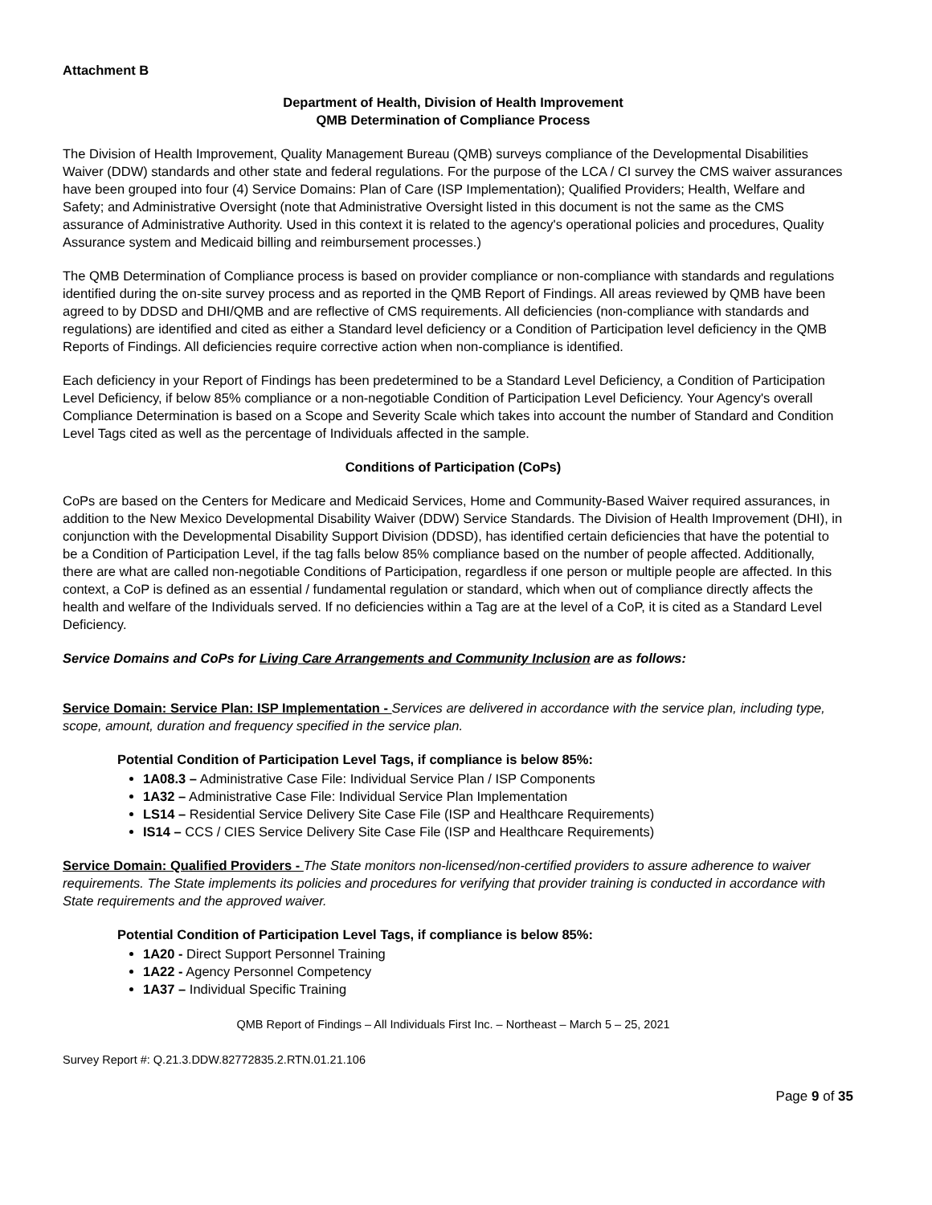Attachment B
Department of Health, Division of Health Improvement
QMB Determination of Compliance Process
The Division of Health Improvement, Quality Management Bureau (QMB) surveys compliance of the Developmental Disabilities Waiver (DDW) standards and other state and federal regulations. For the purpose of the LCA / CI survey the CMS waiver assurances have been grouped into four (4) Service Domains: Plan of Care (ISP Implementation); Qualified Providers; Health, Welfare and Safety; and Administrative Oversight (note that Administrative Oversight listed in this document is not the same as the CMS assurance of Administrative Authority. Used in this context it is related to the agency's operational policies and procedures, Quality Assurance system and Medicaid billing and reimbursement processes.)
The QMB Determination of Compliance process is based on provider compliance or non-compliance with standards and regulations identified during the on-site survey process and as reported in the QMB Report of Findings. All areas reviewed by QMB have been agreed to by DDSD and DHI/QMB and are reflective of CMS requirements. All deficiencies (non-compliance with standards and regulations) are identified and cited as either a Standard level deficiency or a Condition of Participation level deficiency in the QMB Reports of Findings. All deficiencies require corrective action when non-compliance is identified.
Each deficiency in your Report of Findings has been predetermined to be a Standard Level Deficiency, a Condition of Participation Level Deficiency, if below 85% compliance or a non-negotiable Condition of Participation Level Deficiency. Your Agency's overall Compliance Determination is based on a Scope and Severity Scale which takes into account the number of Standard and Condition Level Tags cited as well as the percentage of Individuals affected in the sample.
Conditions of Participation (CoPs)
CoPs are based on the Centers for Medicare and Medicaid Services, Home and Community-Based Waiver required assurances, in addition to the New Mexico Developmental Disability Waiver (DDW) Service Standards. The Division of Health Improvement (DHI), in conjunction with the Developmental Disability Support Division (DDSD), has identified certain deficiencies that have the potential to be a Condition of Participation Level, if the tag falls below 85% compliance based on the number of people affected. Additionally, there are what are called non-negotiable Conditions of Participation, regardless if one person or multiple people are affected. In this context, a CoP is defined as an essential / fundamental regulation or standard, which when out of compliance directly affects the health and welfare of the Individuals served. If no deficiencies within a Tag are at the level of a CoP, it is cited as a Standard Level Deficiency.
Service Domains and CoPs for Living Care Arrangements and Community Inclusion are as follows:
Service Domain: Service Plan: ISP Implementation - Services are delivered in accordance with the service plan, including type, scope, amount, duration and frequency specified in the service plan.
Potential Condition of Participation Level Tags, if compliance is below 85%:
1A08.3 – Administrative Case File: Individual Service Plan / ISP Components
1A32 – Administrative Case File: Individual Service Plan Implementation
LS14 – Residential Service Delivery Site Case File (ISP and Healthcare Requirements)
IS14 – CCS / CIES Service Delivery Site Case File (ISP and Healthcare Requirements)
Service Domain: Qualified Providers - The State monitors non-licensed/non-certified providers to assure adherence to waiver requirements. The State implements its policies and procedures for verifying that provider training is conducted in accordance with State requirements and the approved waiver.
Potential Condition of Participation Level Tags, if compliance is below 85%:
1A20 - Direct Support Personnel Training
1A22 - Agency Personnel Competency
1A37 – Individual Specific Training
QMB Report of Findings – All Individuals First Inc. – Northeast – March 5 – 25, 2021
Survey Report #: Q.21.3.DDW.82772835.2.RTN.01.21.106
Page 9 of 35